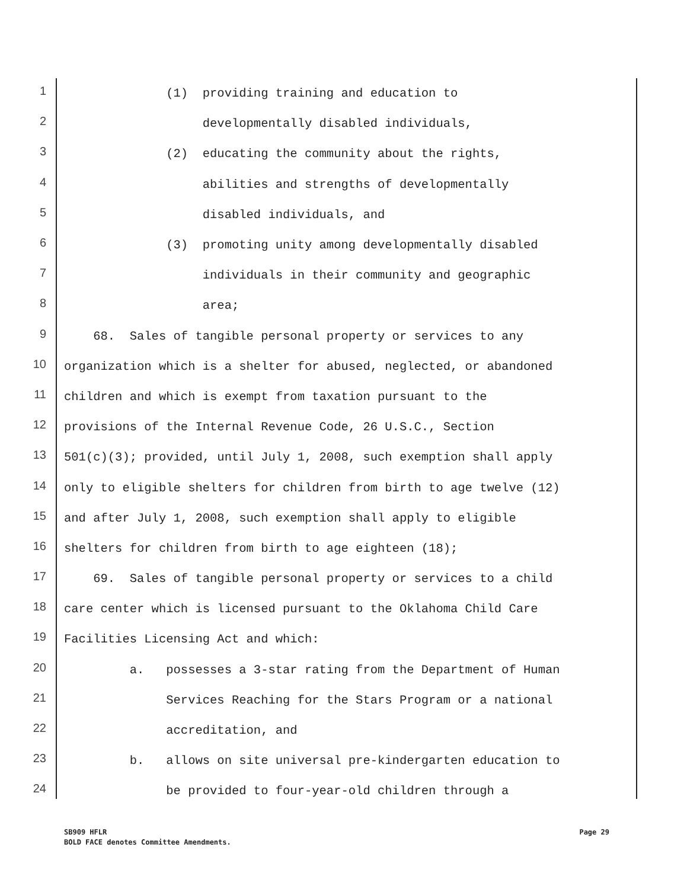1
(1) providing training and education to
2
developmentally disabled individuals,
3
(2) educating the community about the rights,
4
abilities and strengths of developmentally
5
disabled individuals, and
6
(3) promoting unity among developmentally disabled
7
individuals in their community and geographic
8
area;
9
68. Sales of tangible personal property or services to any
10
organization which is a shelter for abused, neglected, or abandoned
11
children and which is exempt from taxation pursuant to the
12
provisions of the Internal Revenue Code, 26 U.S.C., Section
13
501(c)(3); provided, until July 1, 2008, such exemption shall apply
14
only to eligible shelters for children from birth to age twelve (12)
15
and after July 1, 2008, such exemption shall apply to eligible
16
shelters for children from birth to age eighteen (18);
17
69. Sales of tangible personal property or services to a child
18
care center which is licensed pursuant to the Oklahoma Child Care
19
Facilities Licensing Act and which:
20
a. possesses a 3-star rating from the Department of Human
21
Services Reaching for the Stars Program or a national
22
accreditation, and
23
b. allows on site universal pre-kindergarten education to
24
be provided to four-year-old children through a
Page 29 SB909 HFLR
BOLD FACE denotes Committee Amendments.